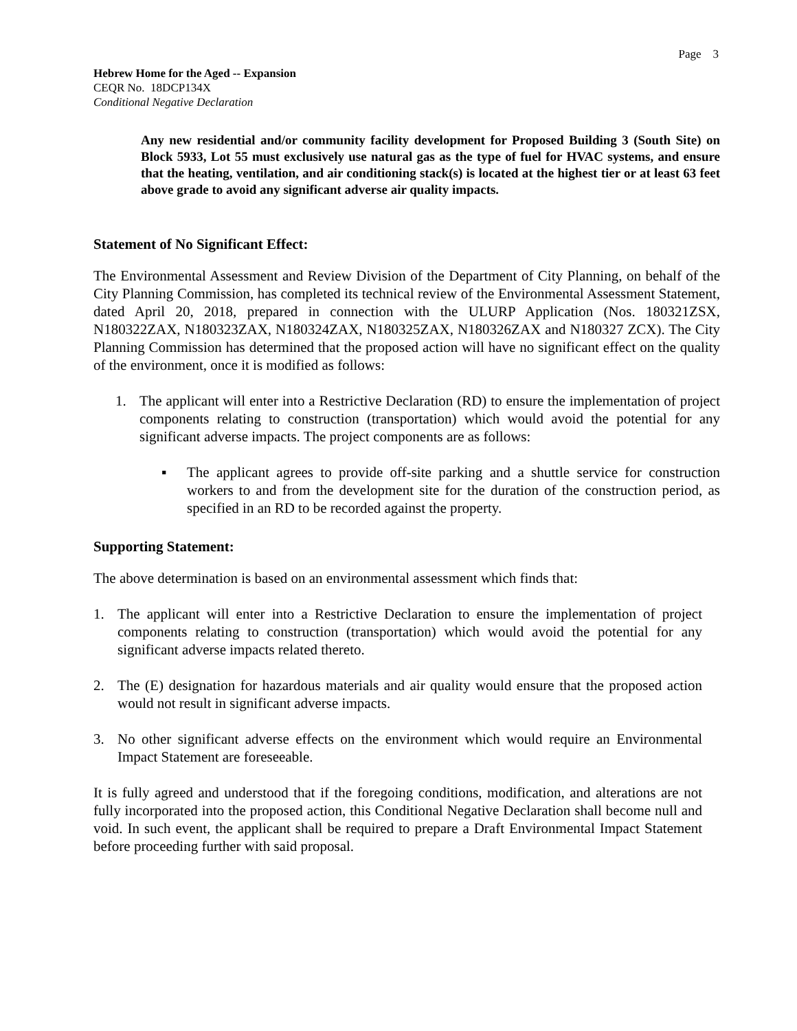Page 3
Hebrew Home for the Aged -- Expansion
CEQR No. 18DCP134X
Conditional Negative Declaration
Any new residential and/or community facility development for Proposed Building 3 (South Site) on Block 5933, Lot 55 must exclusively use natural gas as the type of fuel for HVAC systems, and ensure that the heating, ventilation, and air conditioning stack(s) is located at the highest tier or at least 63 feet above grade to avoid any significant adverse air quality impacts.
Statement of No Significant Effect:
The Environmental Assessment and Review Division of the Department of City Planning, on behalf of the City Planning Commission, has completed its technical review of the Environmental Assessment Statement, dated April 20, 2018, prepared in connection with the ULURP Application (Nos. 180321ZSX, N180322ZAX, N180323ZAX, N180324ZAX, N180325ZAX, N180326ZAX and N180327 ZCX). The City Planning Commission has determined that the proposed action will have no significant effect on the quality of the environment, once it is modified as follows:
1. The applicant will enter into a Restrictive Declaration (RD) to ensure the implementation of project components relating to construction (transportation) which would avoid the potential for any significant adverse impacts. The project components are as follows:
▪ The applicant agrees to provide off-site parking and a shuttle service for construction workers to and from the development site for the duration of the construction period, as specified in an RD to be recorded against the property.
Supporting Statement:
The above determination is based on an environmental assessment which finds that:
1. The applicant will enter into a Restrictive Declaration to ensure the implementation of project components relating to construction (transportation) which would avoid the potential for any significant adverse impacts related thereto.
2. The (E) designation for hazardous materials and air quality would ensure that the proposed action would not result in significant adverse impacts.
3. No other significant adverse effects on the environment which would require an Environmental Impact Statement are foreseeable.
It is fully agreed and understood that if the foregoing conditions, modification, and alterations are not fully incorporated into the proposed action, this Conditional Negative Declaration shall become null and void. In such event, the applicant shall be required to prepare a Draft Environmental Impact Statement before proceeding further with said proposal.